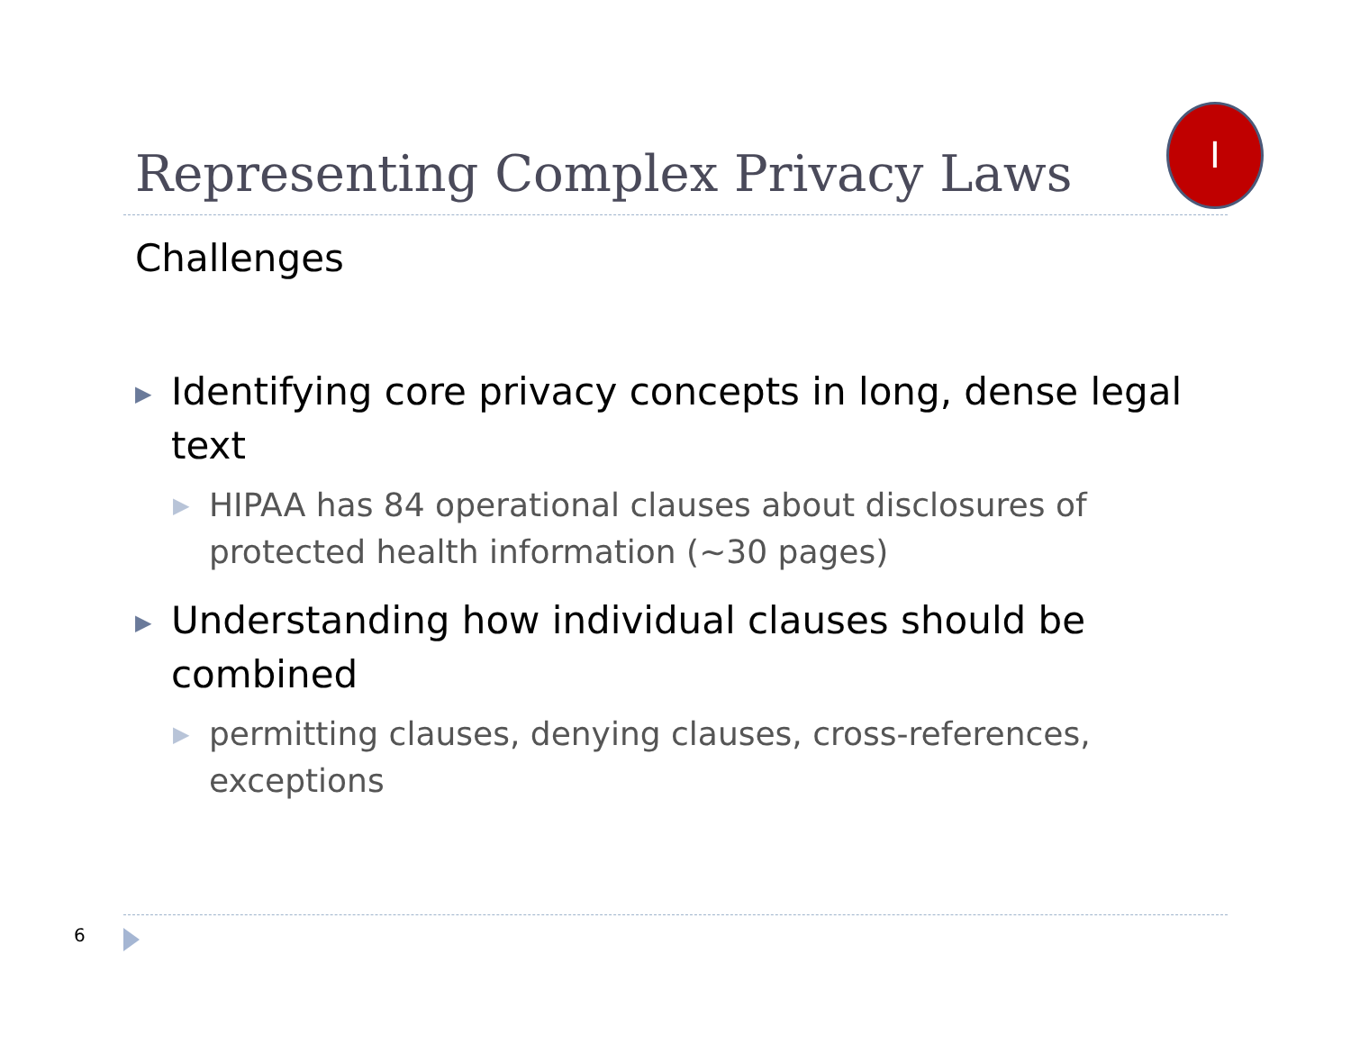Representing Complex Privacy Laws
I
Challenges
▶ Identifying core privacy concepts in long, dense legal text
▶ HIPAA has 84 operational clauses about disclosures of protected health information (~30 pages)
▶ Understanding how individual clauses should be combined
▶ permitting clauses, denying clauses, cross-references, exceptions
6